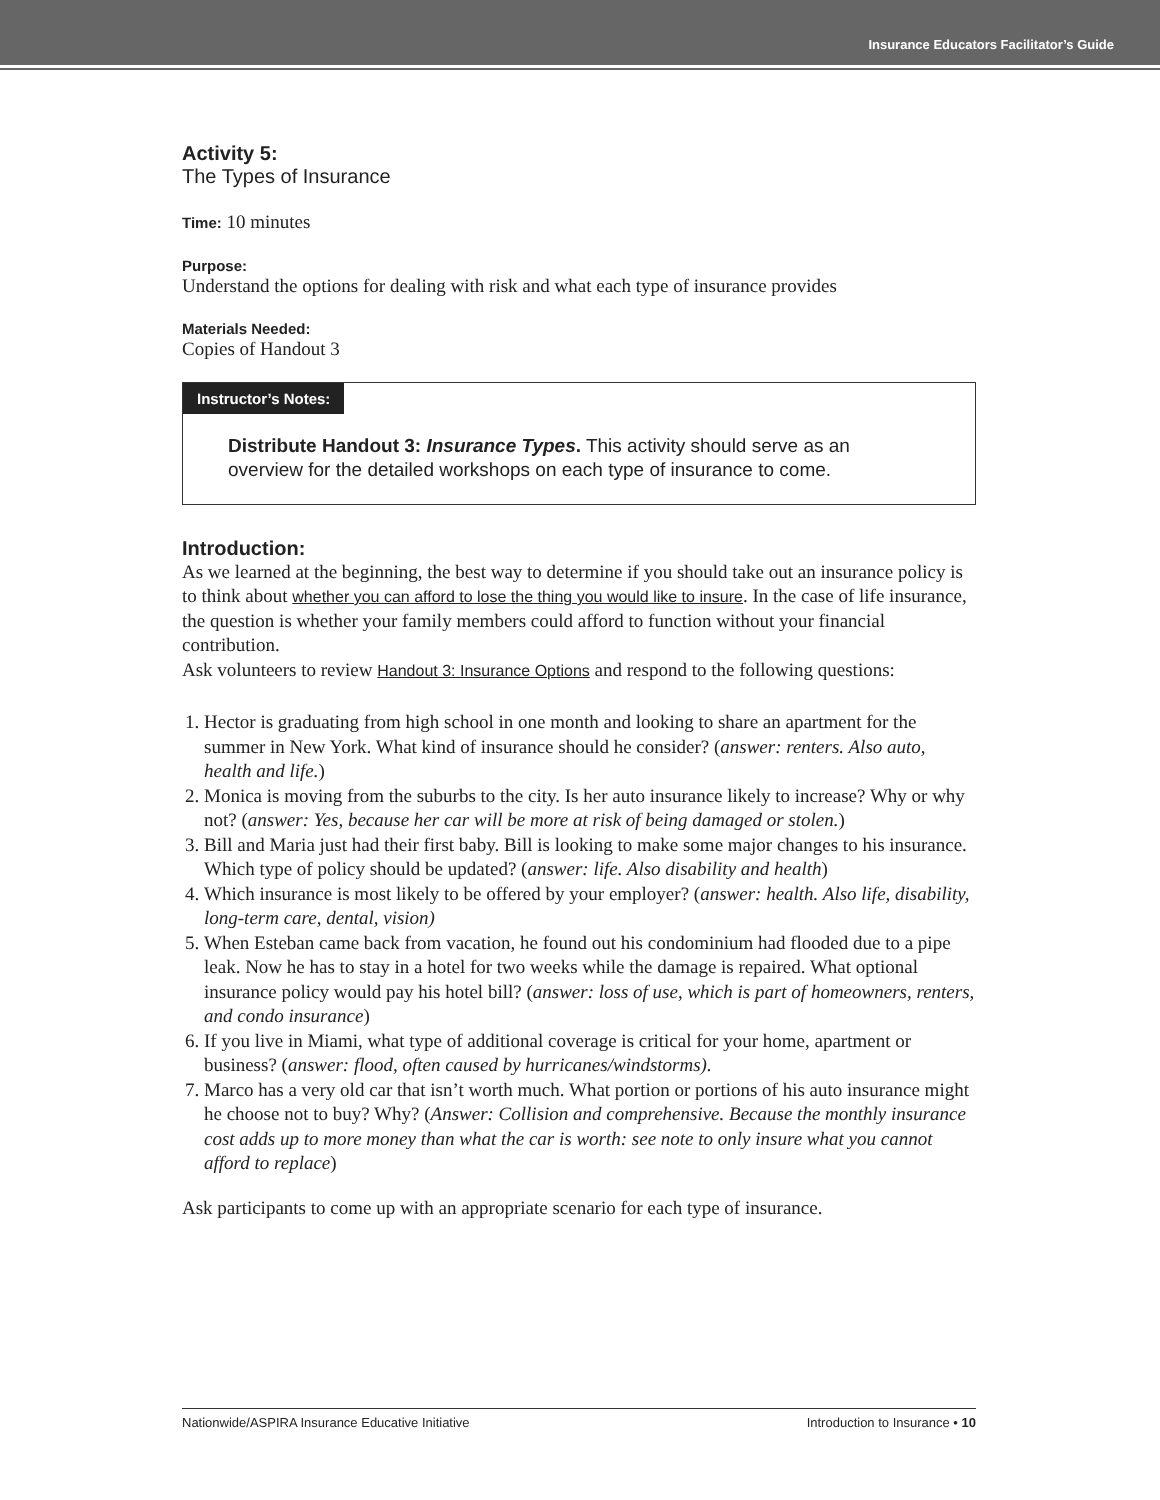Insurance Educators Facilitator’s Guide
Activity 5:
The Types of Insurance
Time: 10 minutes
Purpose:
Understand the options for dealing with risk and what each type of insurance provides
Materials Needed:
Copies of Handout 3
Instructor’s Notes:
Distribute Handout 3: Insurance Types. This activity should serve as an overview for the detailed workshops on each type of insurance to come.
Introduction:
As we learned at the beginning, the best way to determine if you should take out an insurance policy is to think about whether you can afford to lose the thing you would like to insure. In the case of life insurance, the question is whether your family members could afford to function without your financial contribution.
Ask volunteers to review Handout 3: Insurance Options and respond to the following questions:
1. Hector is graduating from high school in one month and looking to share an apartment for the summer in New York. What kind of insurance should he consider? (answer: renters. Also auto, health and life.)
2. Monica is moving from the suburbs to the city. Is her auto insurance likely to increase? Why or why not? (answer: Yes, because her car will be more at risk of being damaged or stolen.)
3. Bill and Maria just had their first baby. Bill is looking to make some major changes to his insurance. Which type of policy should be updated? (answer: life. Also disability and health)
4. Which insurance is most likely to be offered by your employer? (answer: health. Also life, disability, long-term care, dental, vision)
5. When Esteban came back from vacation, he found out his condominium had flooded due to a pipe leak. Now he has to stay in a hotel for two weeks while the damage is repaired. What optional insurance policy would pay his hotel bill? (answer: loss of use, which is part of homeowners, renters, and condo insurance)
6. If you live in Miami, what type of additional coverage is critical for your home, apartment or business? (answer: flood, often caused by hurricanes/windstorms).
7. Marco has a very old car that isn’t worth much. What portion or portions of his auto insurance might he choose not to buy? Why? (Answer: Collision and comprehensive. Because the monthly insurance cost adds up to more money than what the car is worth: see note to only insure what you cannot afford to replace)
Ask participants to come up with an appropriate scenario for each type of insurance.
Nationwide/ASPIRA Insurance Educative Initiative Introduction to Insurance • 10